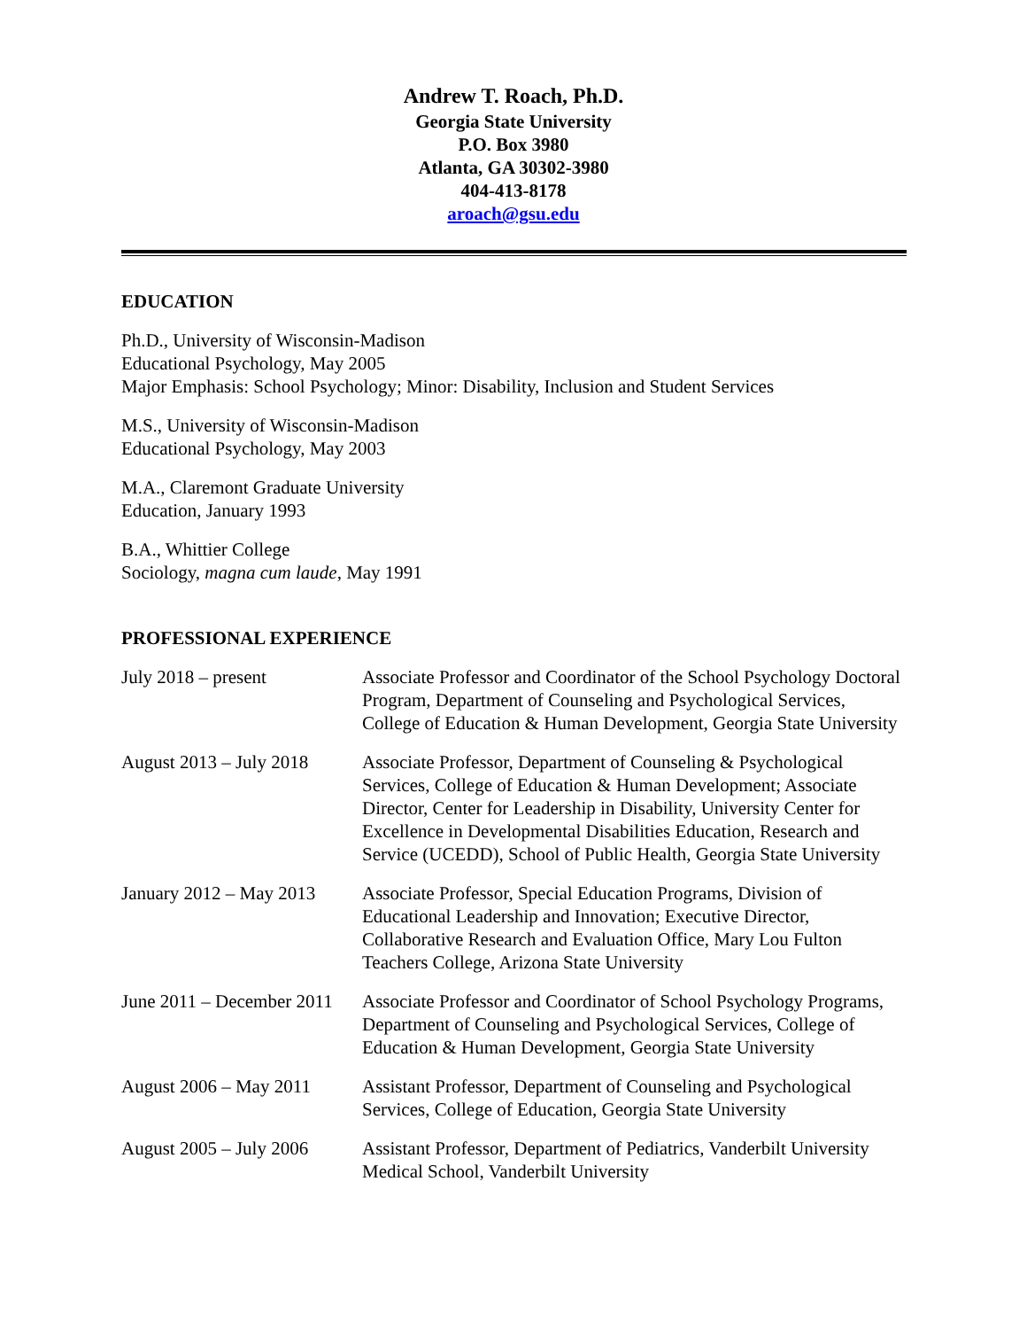Andrew T. Roach, Ph.D.
Georgia State University
P.O. Box 3980
Atlanta, GA 30302-3980
404-413-8178
aroach@gsu.edu
EDUCATION
Ph.D., University of Wisconsin-Madison
Educational Psychology, May 2005
Major Emphasis: School Psychology; Minor: Disability, Inclusion and Student Services
M.S., University of Wisconsin-Madison
Educational Psychology, May 2003
M.A., Claremont Graduate University
Education, January 1993
B.A., Whittier College
Sociology, magna cum laude, May 1991
PROFESSIONAL EXPERIENCE
July 2018 – present Associate Professor and Coordinator of the School Psychology Doctoral Program, Department of Counseling and Psychological Services, College of Education & Human Development, Georgia State University
August 2013 – July 2018
Associate Professor, Department of Counseling & Psychological Services, College of Education & Human Development; Associate Director, Center for Leadership in Disability, University Center for Excellence in Developmental Disabilities Education, Research and Service (UCEDD), School of Public Health, Georgia State University
January 2012 – May 2013
Associate Professor, Special Education Programs, Division of Educational Leadership and Innovation; Executive Director, Collaborative Research and Evaluation Office, Mary Lou Fulton Teachers College, Arizona State University
June 2011 – December 2011
Associate Professor and Coordinator of School Psychology Programs, Department of Counseling and Psychological Services, College of Education & Human Development, Georgia State University
August 2006 – May 2011
Assistant Professor, Department of Counseling and Psychological Services, College of Education, Georgia State University
August 2005 – July 2006
Assistant Professor, Department of Pediatrics, Vanderbilt University Medical School, Vanderbilt University